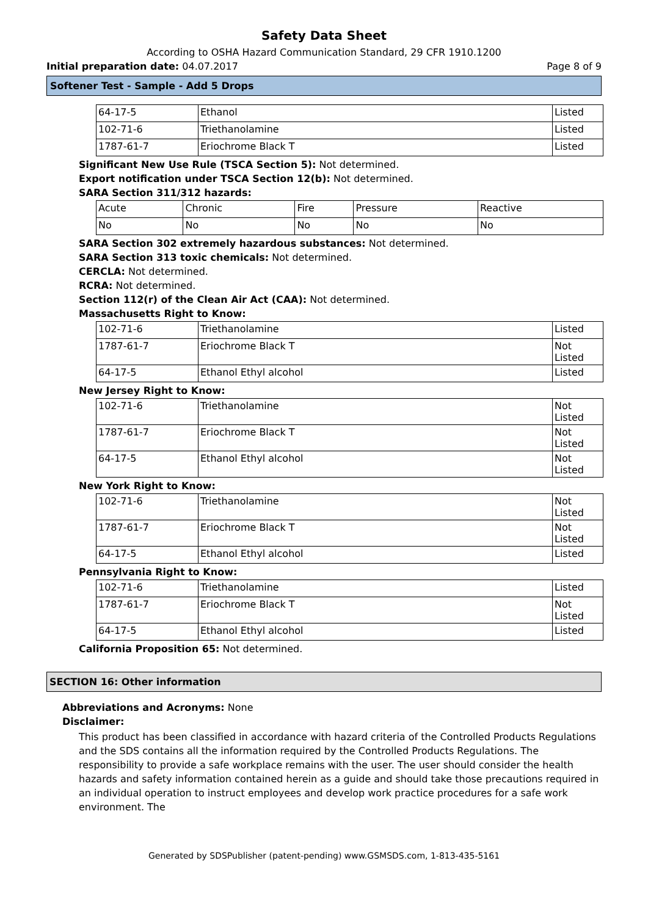Safety Data Sheet
According to OSHA Hazard Communication Standard, 29 CFR 1910.1200
Initial preparation date: 04.07.2017 Page 8 of 9
Softener Test - Sample - Add 5 Drops
| 64-17-5 | Ethanol | Listed |
| 102-71-6 | Triethanolamine | Listed |
| 1787-61-7 | Eriochrome Black T | Listed |
Significant New Use Rule (TSCA Section 5): Not determined.
Export notification under TSCA Section 12(b): Not determined.
SARA Section 311/312 hazards:
| Acute | Chronic | Fire | Pressure | Reactive |
| No | No | No | No | No |
SARA Section 302 extremely hazardous substances: Not determined.
SARA Section 313 toxic chemicals: Not determined.
CERCLA: Not determined.
RCRA: Not determined.
Section 112(r) of the Clean Air Act (CAA): Not determined.
Massachusetts Right to Know:
| 102-71-6 | Triethanolamine | Listed |
| 1787-61-7 | Eriochrome Black T | Not Listed |
| 64-17-5 | Ethanol Ethyl alcohol | Listed |
New Jersey Right to Know:
| 102-71-6 | Triethanolamine | Not Listed |
| 1787-61-7 | Eriochrome Black T | Not Listed |
| 64-17-5 | Ethanol Ethyl alcohol | Not Listed |
New York Right to Know:
| 102-71-6 | Triethanolamine | Not Listed |
| 1787-61-7 | Eriochrome Black T | Not Listed |
| 64-17-5 | Ethanol Ethyl alcohol | Listed |
Pennsylvania Right to Know:
| 102-71-6 | Triethanolamine | Listed |
| 1787-61-7 | Eriochrome Black T | Not Listed |
| 64-17-5 | Ethanol Ethyl alcohol | Listed |
California Proposition 65: Not determined.
SECTION 16: Other information
Abbreviations and Acronyms: None
Disclaimer:
This product has been classified in accordance with hazard criteria of the Controlled Products Regulations and the SDS contains all the information required by the Controlled Products Regulations. The responsibility to provide a safe workplace remains with the user. The user should consider the health hazards and safety information contained herein as a guide and should take those precautions required in an individual operation to instruct employees and develop work practice procedures for a safe work environment. The
Generated by SDSPublisher (patent-pending) www.GSMSDS.com, 1-813-435-5161